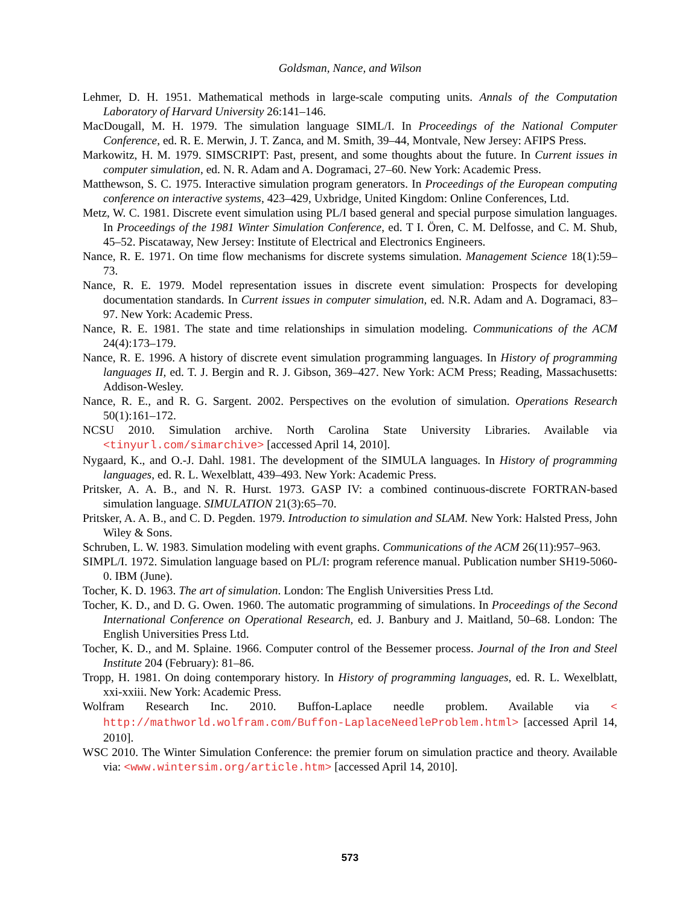Goldsman, Nance, and Wilson
Lehmer, D. H. 1951. Mathematical methods in large-scale computing units. Annals of the Computation Laboratory of Harvard University 26:141–146.
MacDougall, M. H. 1979. The simulation language SIML/I. In Proceedings of the National Computer Conference, ed. R. E. Merwin, J. T. Zanca, and M. Smith, 39–44, Montvale, New Jersey: AFIPS Press.
Markowitz, H. M. 1979. SIMSCRIPT: Past, present, and some thoughts about the future. In Current issues in computer simulation, ed. N. R. Adam and A. Dogramaci, 27–60. New York: Academic Press.
Matthewson, S. C. 1975. Interactive simulation program generators. In Proceedings of the European computing conference on interactive systems, 423–429, Uxbridge, United Kingdom: Online Conferences, Ltd.
Metz, W. C. 1981. Discrete event simulation using PL/I based general and special purpose simulation languages. In Proceedings of the 1981 Winter Simulation Conference, ed. T I. Ören, C. M. Delfosse, and C. M. Shub, 45–52. Piscataway, New Jersey: Institute of Electrical and Electronics Engineers.
Nance, R. E. 1971. On time flow mechanisms for discrete systems simulation. Management Science 18(1):59–73.
Nance, R. E. 1979. Model representation issues in discrete event simulation: Prospects for developing documentation standards. In Current issues in computer simulation, ed. N.R. Adam and A. Dogramaci, 83–97. New York: Academic Press.
Nance, R. E. 1981. The state and time relationships in simulation modeling. Communications of the ACM 24(4):173–179.
Nance, R. E. 1996. A history of discrete event simulation programming languages. In History of programming languages II, ed. T. J. Bergin and R. J. Gibson, 369–427. New York: ACM Press; Reading, Massachusetts: Addison-Wesley.
Nance, R. E., and R. G. Sargent. 2002. Perspectives on the evolution of simulation. Operations Research 50(1):161–172.
NCSU 2010. Simulation archive. North Carolina State University Libraries. Available via <tinyurl.com/simarchive> [accessed April 14, 2010].
Nygaard, K., and O.-J. Dahl. 1981. The development of the SIMULA languages. In History of programming languages, ed. R. L. Wexelblatt, 439–493. New York: Academic Press.
Pritsker, A. A. B., and N. R. Hurst. 1973. GASP IV: a combined continuous-discrete FORTRAN-based simulation language. SIMULATION 21(3):65–70.
Pritsker, A. A. B., and C. D. Pegden. 1979. Introduction to simulation and SLAM. New York: Halsted Press, John Wiley & Sons.
Schruben, L. W. 1983. Simulation modeling with event graphs. Communications of the ACM 26(11):957–963.
SIMPL/I. 1972. Simulation language based on PL/I: program reference manual. Publication number SH19-5060-0. IBM (June).
Tocher, K. D. 1963. The art of simulation. London: The English Universities Press Ltd.
Tocher, K. D., and D. G. Owen. 1960. The automatic programming of simulations. In Proceedings of the Second International Conference on Operational Research, ed. J. Banbury and J. Maitland, 50–68. London: The English Universities Press Ltd.
Tocher, K. D., and M. Splaine. 1966. Computer control of the Bessemer process. Journal of the Iron and Steel Institute 204 (February): 81–86.
Tropp, H. 1981. On doing contemporary history. In History of programming languages, ed. R. L. Wexelblatt, xxi-xxiii. New York: Academic Press.
Wolfram Research Inc. 2010. Buffon-Laplace needle problem. Available via < http://mathworld.wolfram.com/Buffon-LaplaceNeedleProblem.html> [accessed April 14, 2010].
WSC 2010. The Winter Simulation Conference: the premier forum on simulation practice and theory. Available via: <www.wintersim.org/article.htm> [accessed April 14, 2010].
573